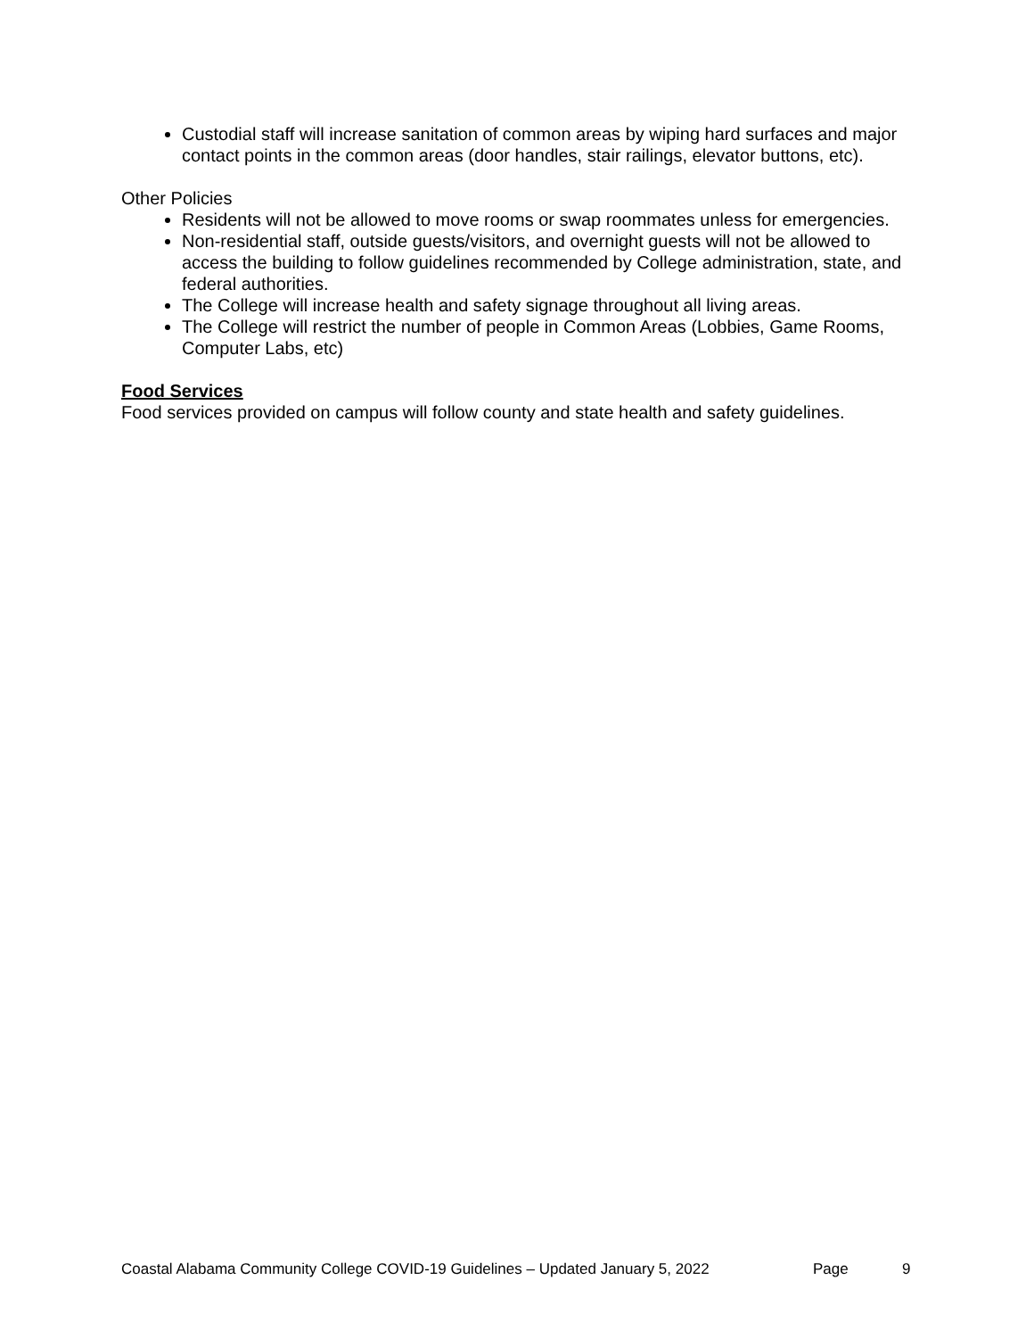Custodial staff will increase sanitation of common areas by wiping hard surfaces and major contact points in the common areas (door handles, stair railings, elevator buttons, etc).
Other Policies
Residents will not be allowed to move rooms or swap roommates unless for emergencies.
Non-residential staff, outside guests/visitors, and overnight guests will not be allowed to access the building to follow guidelines recommended by College administration, state, and federal authorities.
The College will increase health and safety signage throughout all living areas.
The College will restrict the number of people in Common Areas (Lobbies, Game Rooms, Computer Labs, etc)
Food Services
Food services provided on campus will follow county and state health and safety guidelines.
Coastal Alabama Community College COVID-19 Guidelines – Updated January 5, 2022 Page 9